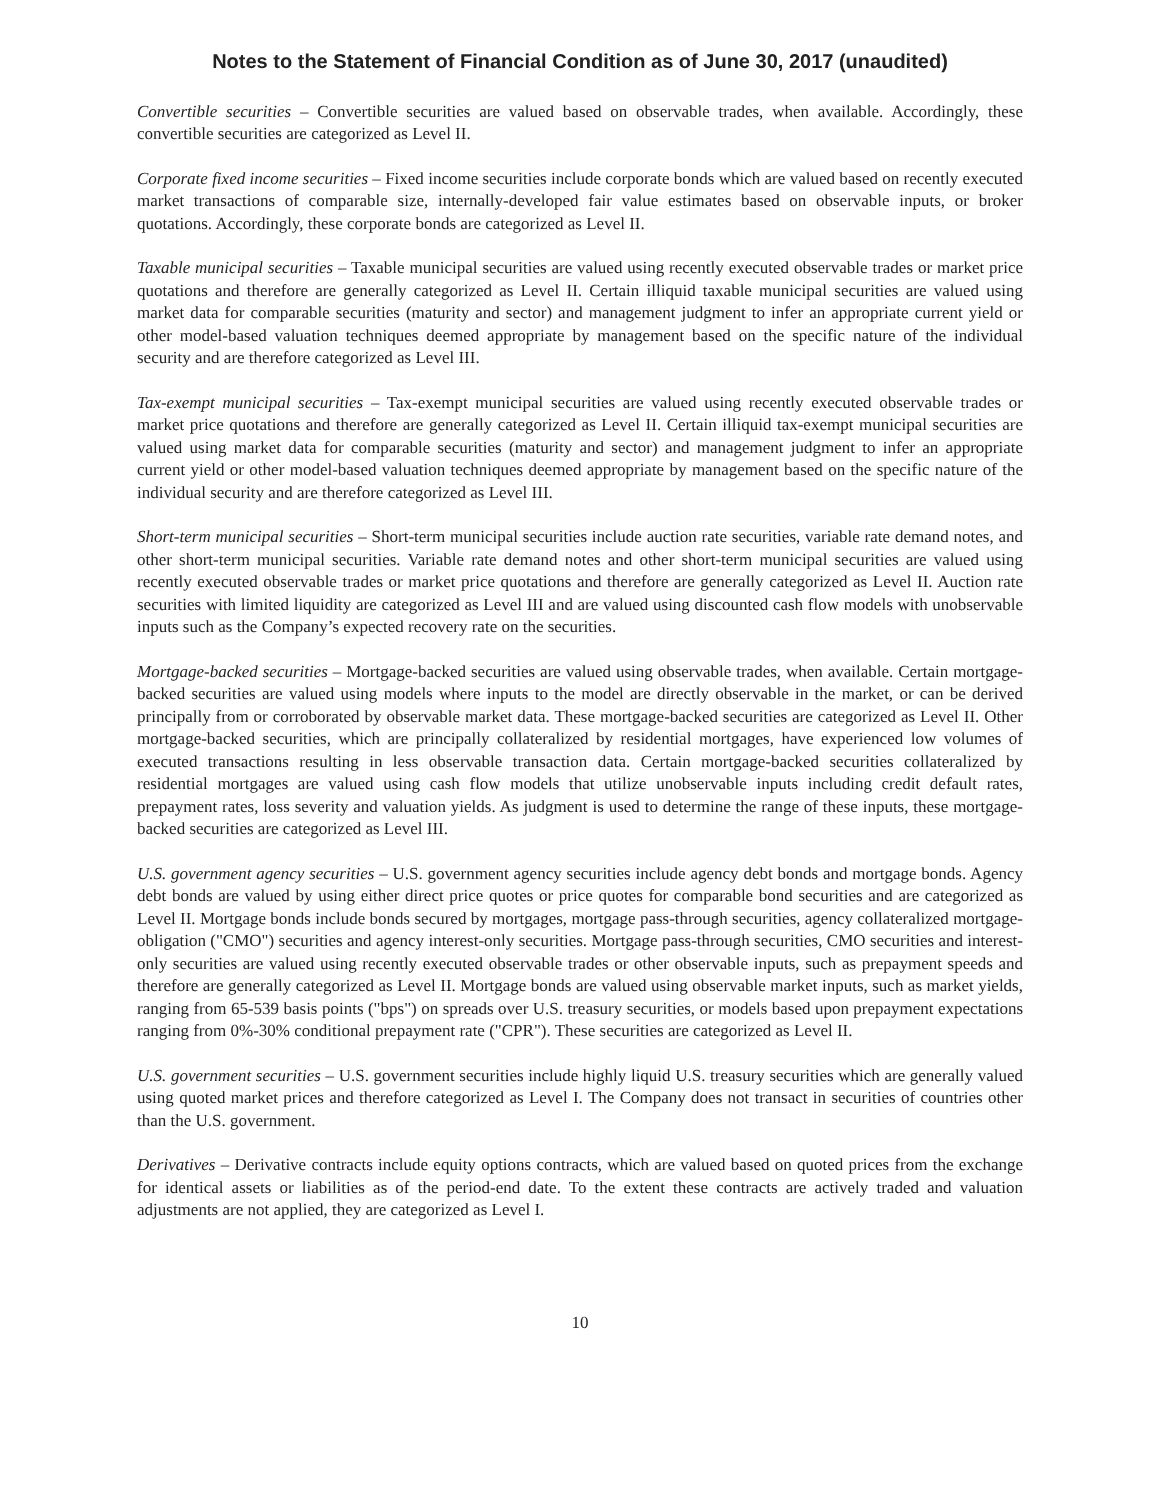Notes to the Statement of Financial Condition as of June 30, 2017 (unaudited)
Convertible securities – Convertible securities are valued based on observable trades, when available. Accordingly, these convertible securities are categorized as Level II.
Corporate fixed income securities – Fixed income securities include corporate bonds which are valued based on recently executed market transactions of comparable size, internally-developed fair value estimates based on observable inputs, or broker quotations. Accordingly, these corporate bonds are categorized as Level II.
Taxable municipal securities – Taxable municipal securities are valued using recently executed observable trades or market price quotations and therefore are generally categorized as Level II. Certain illiquid taxable municipal securities are valued using market data for comparable securities (maturity and sector) and management judgment to infer an appropriate current yield or other model-based valuation techniques deemed appropriate by management based on the specific nature of the individual security and are therefore categorized as Level III.
Tax-exempt municipal securities – Tax-exempt municipal securities are valued using recently executed observable trades or market price quotations and therefore are generally categorized as Level II. Certain illiquid tax-exempt municipal securities are valued using market data for comparable securities (maturity and sector) and management judgment to infer an appropriate current yield or other model-based valuation techniques deemed appropriate by management based on the specific nature of the individual security and are therefore categorized as Level III.
Short-term municipal securities – Short-term municipal securities include auction rate securities, variable rate demand notes, and other short-term municipal securities. Variable rate demand notes and other short-term municipal securities are valued using recently executed observable trades or market price quotations and therefore are generally categorized as Level II. Auction rate securities with limited liquidity are categorized as Level III and are valued using discounted cash flow models with unobservable inputs such as the Company’s expected recovery rate on the securities.
Mortgage-backed securities – Mortgage-backed securities are valued using observable trades, when available. Certain mortgage-backed securities are valued using models where inputs to the model are directly observable in the market, or can be derived principally from or corroborated by observable market data. These mortgage-backed securities are categorized as Level II. Other mortgage-backed securities, which are principally collateralized by residential mortgages, have experienced low volumes of executed transactions resulting in less observable transaction data. Certain mortgage-backed securities collateralized by residential mortgages are valued using cash flow models that utilize unobservable inputs including credit default rates, prepayment rates, loss severity and valuation yields. As judgment is used to determine the range of these inputs, these mortgage-backed securities are categorized as Level III.
U.S. government agency securities – U.S. government agency securities include agency debt bonds and mortgage bonds. Agency debt bonds are valued by using either direct price quotes or price quotes for comparable bond securities and are categorized as Level II. Mortgage bonds include bonds secured by mortgages, mortgage pass-through securities, agency collateralized mortgage-obligation ("CMO") securities and agency interest-only securities. Mortgage pass-through securities, CMO securities and interest-only securities are valued using recently executed observable trades or other observable inputs, such as prepayment speeds and therefore are generally categorized as Level II. Mortgage bonds are valued using observable market inputs, such as market yields, ranging from 65-539 basis points ("bps") on spreads over U.S. treasury securities, or models based upon prepayment expectations ranging from 0%-30% conditional prepayment rate ("CPR"). These securities are categorized as Level II.
U.S. government securities – U.S. government securities include highly liquid U.S. treasury securities which are generally valued using quoted market prices and therefore categorized as Level I. The Company does not transact in securities of countries other than the U.S. government.
Derivatives – Derivative contracts include equity options contracts, which are valued based on quoted prices from the exchange for identical assets or liabilities as of the period-end date. To the extent these contracts are actively traded and valuation adjustments are not applied, they are categorized as Level I.
10